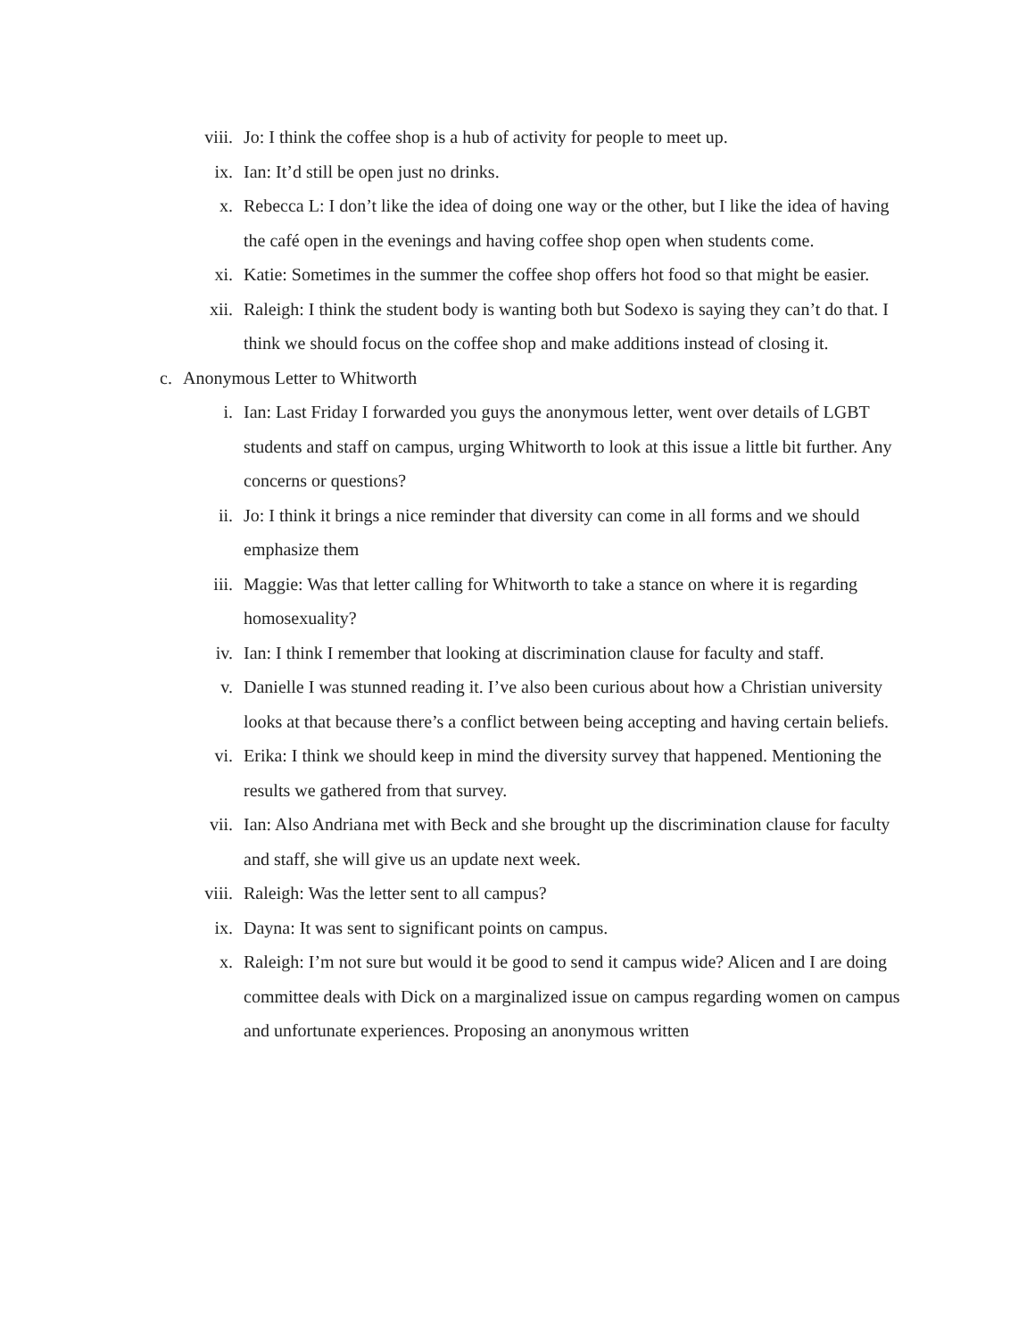viii. Jo: I think the coffee shop is a hub of activity for people to meet up.
ix. Ian: It’d still be open just no drinks.
x. Rebecca L: I don’t like the idea of doing one way or the other, but I like the idea of having the café open in the evenings and having coffee shop open when students come.
xi. Katie: Sometimes in the summer the coffee shop offers hot food so that might be easier.
xii. Raleigh: I think the student body is wanting both but Sodexo is saying they can’t do that. I think we should focus on the coffee shop and make additions instead of closing it.
c. Anonymous Letter to Whitworth
i. Ian: Last Friday I forwarded you guys the anonymous letter, went over details of LGBT students and staff on campus, urging Whitworth to look at this issue a little bit further. Any concerns or questions?
ii. Jo: I think it brings a nice reminder that diversity can come in all forms and we should emphasize them
iii. Maggie: Was that letter calling for Whitworth to take a stance on where it is regarding homosexuality?
iv. Ian: I think I remember that looking at discrimination clause for faculty and staff.
v. Danielle I was stunned reading it. I’ve also been curious about how a Christian university looks at that because there’s a conflict between being accepting and having certain beliefs.
vi. Erika: I think we should keep in mind the diversity survey that happened. Mentioning the results we gathered from that survey.
vii. Ian: Also Andriana met with Beck and she brought up the discrimination clause for faculty and staff, she will give us an update next week.
viii. Raleigh: Was the letter sent to all campus?
ix. Dayna: It was sent to significant points on campus.
x. Raleigh: I’m not sure but would it be good to send it campus wide? Alicen and I are doing committee deals with Dick on a marginalized issue on campus regarding women on campus and unfortunate experiences. Proposing an anonymous written